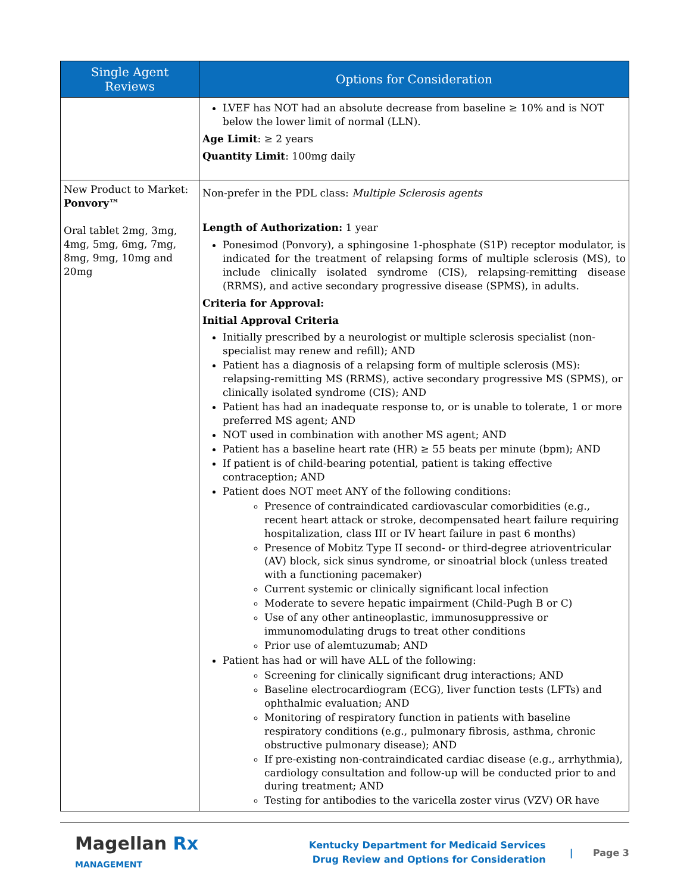| Single Agent Reviews | Options for Consideration |
| --- | --- |
| | LVEF has NOT had an absolute decrease from baseline ≥ 10% and is NOT below the lower limit of normal (LLN). Age Limit : ≥ 2 years Quantity Limit : 100mg daily |
| New Product to Market: Ponvory™ Oral tablet 2mg, 3mg, 4mg, 5mg, 6mg, 7mg, 8mg, 9mg, 10mg and 20mg | Non-prefer in the PDL class: Multiple Sclerosis agents Length of Authorization: 1 year Ponesimod (Ponvory), a sphingosine 1-phosphate (S1P) receptor modulator, is indicated for the treatment of relapsing forms of multiple sclerosis (MS), to include clinically isolated syndrome (CIS), relapsing-remitting disease (RRMS), and active secondary progressive disease (SPMS), in adults. Criteria for Approval: Initial Approval Criteria Initially prescribed by a neurologist or multiple sclerosis specialist (non-specialist may renew and refill); AND Patient has a diagnosis of a relapsing form of multiple sclerosis (MS): relapsing-remitting MS (RRMS), active secondary progressive MS (SPMS), or clinically isolated syndrome (CIS); AND Patient has had an inadequate response to, or is unable to tolerate, 1 or more preferred MS agent; AND NOT used in combination with another MS agent; AND Patient has a baseline heart rate (HR) ≥ 55 beats per minute (bpm); AND If patient is of child-bearing potential, patient is taking effective contraception; AND Patient does NOT meet ANY of the following conditions: Presence of contraindicated cardiovascular comorbidities (e.g., recent heart attack or stroke, decompensated heart failure requiring hospitalization, class III or IV heart failure in past 6 months) Presence of Mobitz Type II second- or third-degree atrioventricular (AV) block, sick sinus syndrome, or sinoatrial block (unless treated with a functioning pacemaker) Current systemic or clinically significant local infection Moderate to severe hepatic impairment (Child-Pugh B or C) Use of any other antineoplastic, immunosuppressive or immunomodulating drugs to treat other conditions Prior use of alemtuzumab; AND Patient has had or will have ALL of the following: Screening for clinically significant drug interactions; AND Baseline electrocardiogram (ECG), liver function tests (LFTs) and ophthalmic evaluation; AND Monitoring of respiratory function in patients with baseline respiratory conditions (e.g., pulmonary fibrosis, asthma, chronic obstructive pulmonary disease); AND If pre-existing non-contraindicated cardiac disease (e.g., arrhythmia), cardiology consultation and follow-up will be conducted prior to and during treatment; AND Testing for antibodies to the varicella zoster virus (VZV) OR have |
Magellan Rx
MANAGEMENT
Kentucky Department for Medicaid Services
Drug Review and Options for Consideration
| Page 3